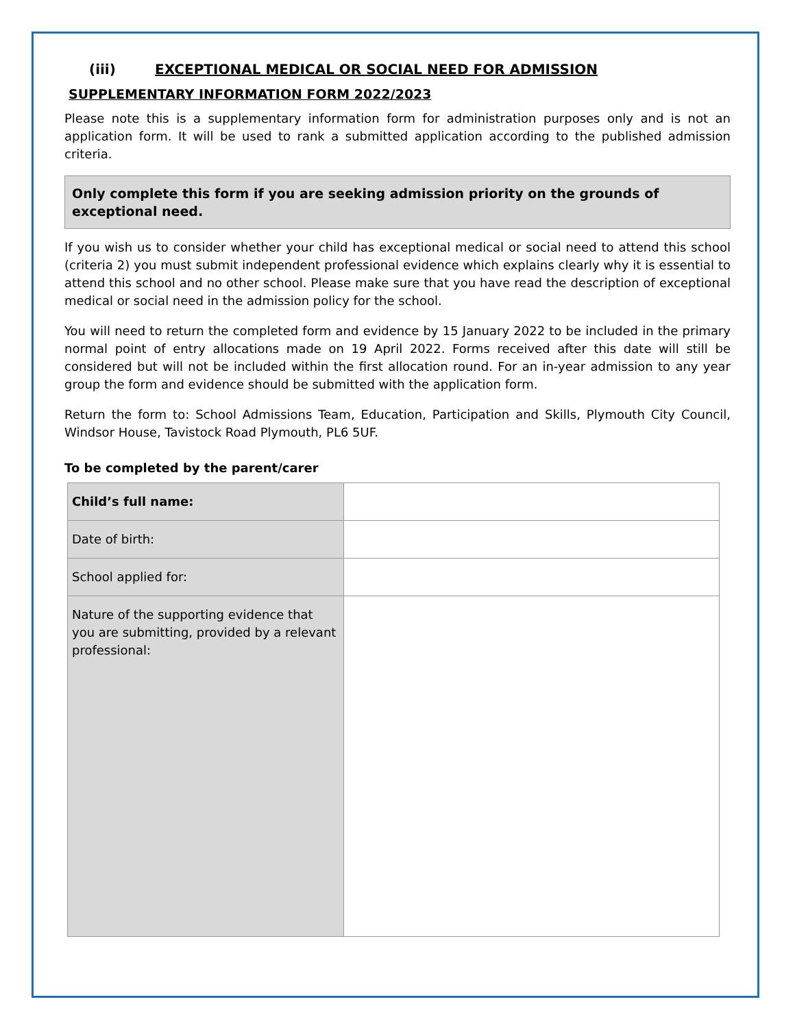(iii) EXCEPTIONAL MEDICAL OR SOCIAL NEED FOR ADMISSION
SUPPLEMENTARY INFORMATION FORM 2022/2023
Please note this is a supplementary information form for administration purposes only and is not an application form. It will be used to rank a submitted application according to the published admission criteria.
Only complete this form if you are seeking admission priority on the grounds of exceptional need.
If you wish us to consider whether your child has exceptional medical or social need to attend this school (criteria 2) you must submit independent professional evidence which explains clearly why it is essential to attend this school and no other school. Please make sure that you have read the description of exceptional medical or social need in the admission policy for the school.
You will need to return the completed form and evidence by 15 January 2022 to be included in the primary normal point of entry allocations made on 19 April 2022. Forms received after this date will still be considered but will not be included within the first allocation round. For an in-year admission to any year group the form and evidence should be submitted with the application form.
Return the form to: School Admissions Team, Education, Participation and Skills, Plymouth City Council, Windsor House, Tavistock Road Plymouth, PL6 5UF.
To be completed by the parent/carer
| Child’s full name: | |
| Date of birth: | |
| School applied for: | |
| Nature of the supporting evidence that you are submitting, provided by a relevant professional: | |